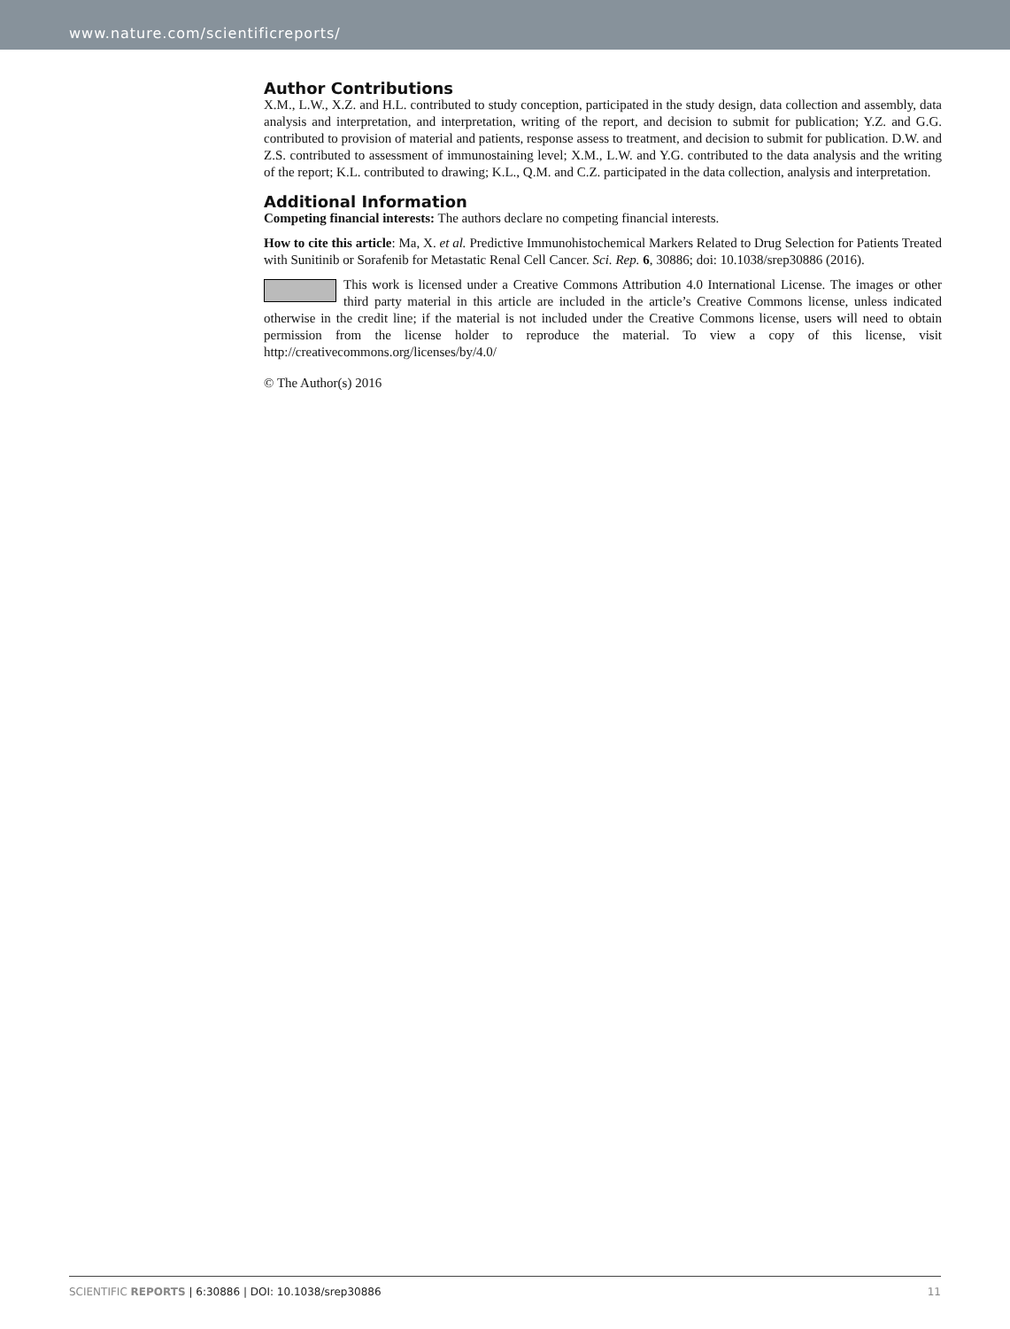www.nature.com/scientificreports/
Author Contributions
X.M., L.W., X.Z. and H.L. contributed to study conception, participated in the study design, data collection and assembly, data analysis and interpretation, and interpretation, writing of the report, and decision to submit for publication; Y.Z. and G.G. contributed to provision of material and patients, response assess to treatment, and decision to submit for publication. D.W. and Z.S. contributed to assessment of immunostaining level; X.M., L.W. and Y.G. contributed to the data analysis and the writing of the report; K.L. contributed to drawing; K.L., Q.M. and C.Z. participated in the data collection, analysis and interpretation.
Additional Information
Competing financial interests: The authors declare no competing financial interests.
How to cite this article: Ma, X. et al. Predictive Immunohistochemical Markers Related to Drug Selection for Patients Treated with Sunitinib or Sorafenib for Metastatic Renal Cell Cancer. Sci. Rep. 6, 30886; doi: 10.1038/srep30886 (2016).
This work is licensed under a Creative Commons Attribution 4.0 International License. The images or other third party material in this article are included in the article’s Creative Commons license, unless indicated otherwise in the credit line; if the material is not included under the Creative Commons license, users will need to obtain permission from the license holder to reproduce the material. To view a copy of this license, visit http://creativecommons.org/licenses/by/4.0/
© The Author(s) 2016
SCIENTIFIC REPORTS | 6:30886 | DOI: 10.1038/srep30886 11